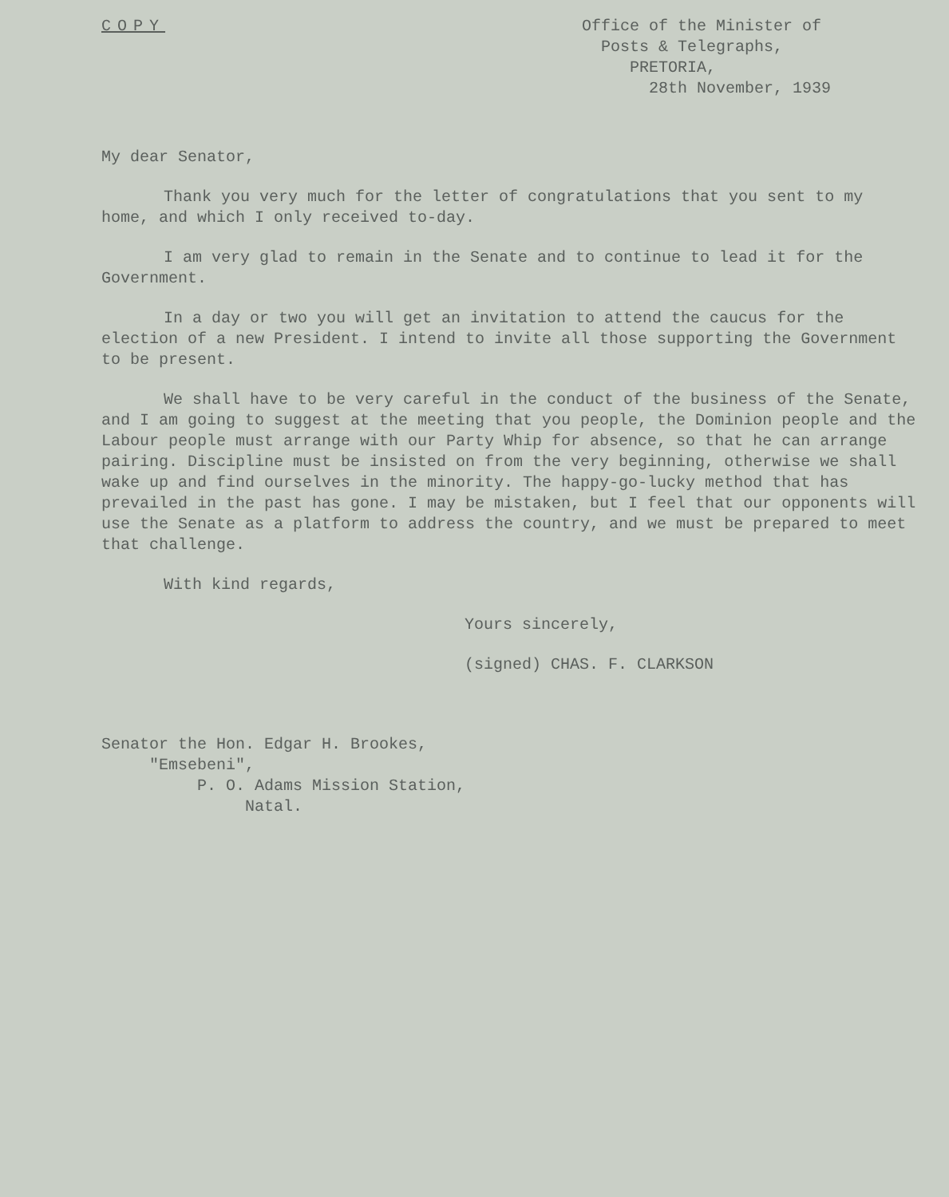COPY Office of the Minister of
Posts & Telegraphs,
PRETORIA,
28th November, 1939
My dear Senator,
Thank you very much for the letter of congratulations that you sent to my home, and which I only received to-day.
I am very glad to remain in the Senate and to continue to lead it for the Government.
In a day or two you will get an invitation to attend the caucus for the election of a new President. I intend to invite all those supporting the Government to be present.
We shall have to be very careful in the conduct of the business of the Senate, and I am going to suggest at the meeting that you people, the Dominion people and the Labour people must arrange with our Party Whip for absence, so that he can arrange pairing. Discipline must be insisted on from the very beginning, otherwise we shall wake up and find ourselves in the minority. The happy-go-lucky method that has prevailed in the past has gone. I may be mistaken, but I feel that our opponents will use the Senate as a platform to address the country, and we must be prepared to meet that challenge.
With kind regards,
Yours sincerely,
(signed) CHAS. F. CLARKSON
Senator the Hon. Edgar H. Brookes,
"Emsebeni",
P. O. Adams Mission Station,
Natal.